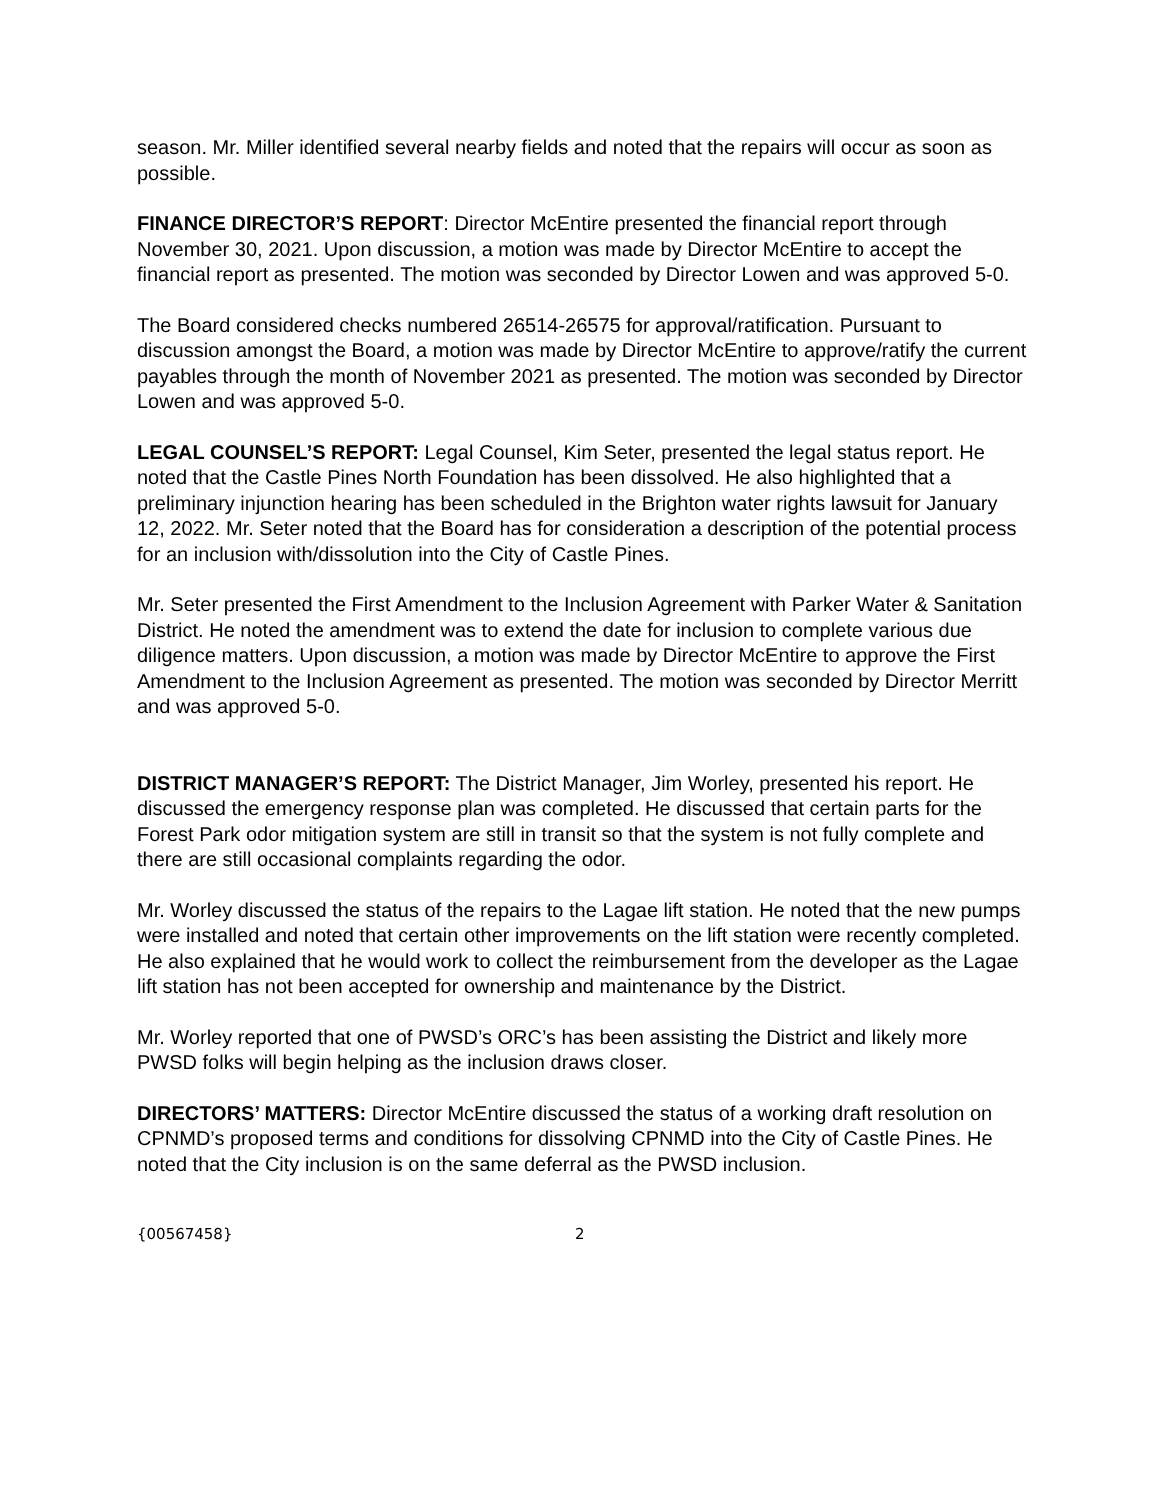season. Mr. Miller identified several nearby fields and noted that the repairs will occur as soon as possible.
FINANCE DIRECTOR’S REPORT: Director McEntire presented the financial report through November 30, 2021. Upon discussion, a motion was made by Director McEntire to accept the financial report as presented. The motion was seconded by Director Lowen and was approved 5-0.
The Board considered checks numbered 26514-26575 for approval/ratification. Pursuant to discussion amongst the Board, a motion was made by Director McEntire to approve/ratify the current payables through the month of November 2021 as presented. The motion was seconded by Director Lowen and was approved 5-0.
LEGAL COUNSEL’S REPORT: Legal Counsel, Kim Seter, presented the legal status report. He noted that the Castle Pines North Foundation has been dissolved. He also highlighted that a preliminary injunction hearing has been scheduled in the Brighton water rights lawsuit for January 12, 2022. Mr. Seter noted that the Board has for consideration a description of the potential process for an inclusion with/dissolution into the City of Castle Pines.
Mr. Seter presented the First Amendment to the Inclusion Agreement with Parker Water & Sanitation District. He noted the amendment was to extend the date for inclusion to complete various due diligence matters. Upon discussion, a motion was made by Director McEntire to approve the First Amendment to the Inclusion Agreement as presented. The motion was seconded by Director Merritt and was approved 5-0.
DISTRICT MANAGER’S REPORT: The District Manager, Jim Worley, presented his report. He discussed the emergency response plan was completed. He discussed that certain parts for the Forest Park odor mitigation system are still in transit so that the system is not fully complete and there are still occasional complaints regarding the odor.
Mr. Worley discussed the status of the repairs to the Lagae lift station. He noted that the new pumps were installed and noted that certain other improvements on the lift station were recently completed. He also explained that he would work to collect the reimbursement from the developer as the Lagae lift station has not been accepted for ownership and maintenance by the District.
Mr. Worley reported that one of PWSD’s ORC’s has been assisting the District and likely more PWSD folks will begin helping as the inclusion draws closer.
DIRECTORS’ MATTERS: Director McEntire discussed the status of a working draft resolution on CPNMD’s proposed terms and conditions for dissolving CPNMD into the City of Castle Pines. He noted that the City inclusion is on the same deferral as the PWSD inclusion.
{00567458} 2